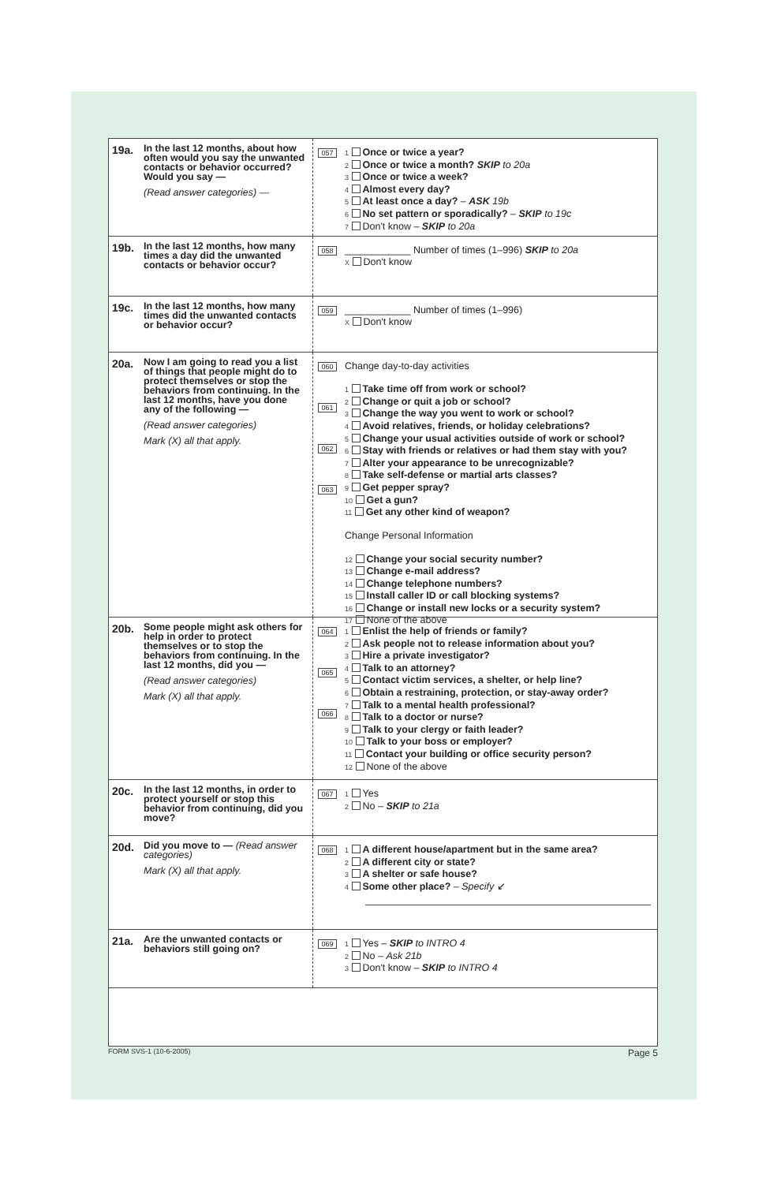19a.
In the last 12 months, about how often would you say the unwanted contacts or behavior occurred? Would you say —
(Read answer categories) —
057
1 Once or twice a year?
2 Once or twice a month? SKIP to 20a
3 Once or twice a week?
4 Almost every day?
5 At least once a day? – ASK 19b
6 No set pattern or sporadically? – SKIP to 19c
7 Don't know – SKIP to 20a
19b.
In the last 12 months, how many times a day did the unwanted contacts or behavior occur?
058
____________ Number of times (1–996) SKIP to 20a
X Don't know
19c.
In the last 12 months, how many times did the unwanted contacts or behavior occur?
059
____________ Number of times (1–996)
X Don't know
20a.
Now I am going to read you a list of things that people might do to protect themselves or stop the behaviors from continuing. In the last 12 months, have you done any of the following —
(Read answer categories)
Mark (X) all that apply.
060
061
062
063
Change day-to-day activities
1 Take time off from work or school?
2 Change or quit a job or school?
3 Change the way you went to work or school?
4 Avoid relatives, friends, or holiday celebrations?
5 Change your usual activities outside of work or school?
6 Stay with friends or relatives or had them stay with you?
7 Alter your appearance to be unrecognizable?
8 Take self-defense or martial arts classes?
9 Get pepper spray?
10 Get a gun?
11 Get any other kind of weapon?
Change Personal Information
12 Change your social security number?
13 Change e-mail address?
14 Change telephone numbers?
15 Install caller ID or call blocking systems?
16 Change or install new locks or a security system?
17 None of the above
20b.
Some people might ask others for help in order to protect themselves or to stop the behaviors from continuing. In the last 12 months, did you —
(Read answer categories)
Mark (X) all that apply.
064
065
066
1 Enlist the help of friends or family?
2 Ask people not to release information about you?
3 Hire a private investigator?
4 Talk to an attorney?
5 Contact victim services, a shelter, or help line?
6 Obtain a restraining, protection, or stay-away order?
7 Talk to a mental health professional?
8 Talk to a doctor or nurse?
9 Talk to your clergy or faith leader?
10 Talk to your boss or employer?
11 Contact your building or office security person?
12 None of the above
20c.
In the last 12 months, in order to protect yourself or stop this behavior from continuing, did you move?
067
1 Yes
2 No – SKIP to 21a
20d.
Did you move to — (Read answer categories)
Mark (X) all that apply.
068
1 A different house/apartment but in the same area?
2 A different city or state?
3 A shelter or safe house?
4 Some other place? – Specify ↙
21a.
Are the unwanted contacts or behaviors still going on?
069
1 Yes – SKIP to INTRO 4
2 No – Ask 21b
3 Don't know – SKIP to INTRO 4
FORM SVS-1 (10-6-2005) Page 5